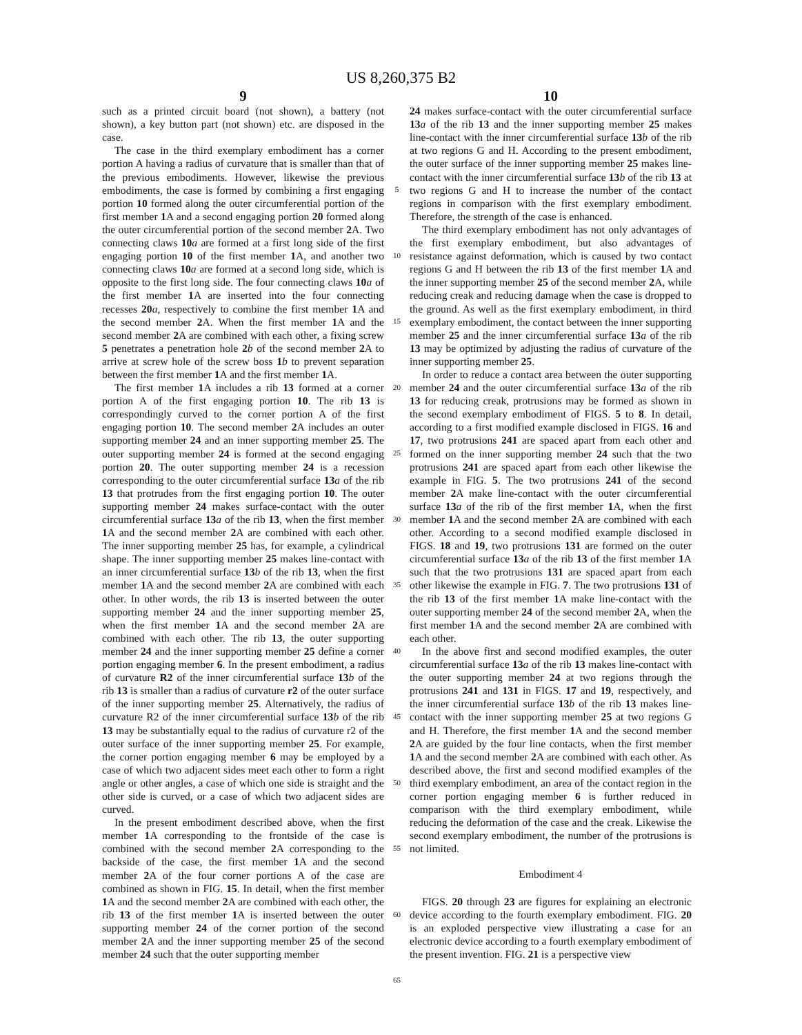US 8,260,375 B2
9
such as a printed circuit board (not shown), a battery (not shown), a key button part (not shown) etc. are disposed in the case.
The case in the third exemplary embodiment has a corner portion A having a radius of curvature that is smaller than that of the previous embodiments. However, likewise the previous embodiments, the case is formed by combining a first engaging portion 10 formed along the outer circumferential portion of the first member 1 A and a second engaging portion 20 formed along the outer circumferential portion of the second member 2 A. Two connecting claws 10 a are formed at a first long side of the first engaging portion 10 of the first member 1 A, and another two connecting claws 10 a are formed at a second long side, which is opposite to the first long side. The four connecting claws 10 a of the first member 1 A are inserted into the four connecting recesses 20 a, respectively to combine the first member 1 A and the second member 2 A. When the first member 1 A and the second member 2 A are combined with each other, a fixing screw 5 penetrates a penetration hole 2 b of the second member 2 A to arrive at screw hole of the screw boss 1 b to prevent separation between the first member 1 A and the first member 1 A.
The first member 1 A includes a rib 13 formed at a corner portion A of the first engaging portion 10. The rib 13 is correspondingly curved to the corner portion A of the first engaging portion 10. The second member 2 A includes an outer supporting member 24 and an inner supporting member 25. The outer supporting member 24 is formed at the second engaging portion 20. The outer supporting member 24 is a recession corresponding to the outer circumferential surface 13 a of the rib 13 that protrudes from the first engaging portion 10. The outer supporting member 24 makes surface-contact with the outer circumferential surface 13 a of the rib 13, when the first member 1 A and the second member 2 A are combined with each other. The inner supporting member 25 has, for example, a cylindrical shape. The inner supporting member 25 makes line-contact with an inner circumferential surface 13 b of the rib 13, when the first member 1 A and the second member 2 A are combined with each other. In other words, the rib 13 is inserted between the outer supporting member 24 and the inner supporting member 25, when the first member 1 A and the second member 2 A are combined with each other. The rib 13, the outer supporting member 24 and the inner supporting member 25 define a corner portion engaging member 6. In the present embodiment, a radius of curvature R2 of the inner circumferential surface 13 b of the rib 13 is smaller than a radius of curvature r2 of the outer surface of the inner supporting member 25. Alternatively, the radius of curvature R2 of the inner circumferential surface 13 b of the rib 13 may be substantially equal to the radius of curvature r2 of the outer surface of the inner supporting member 25. For example, the corner portion engaging member 6 may be employed by a case of which two adjacent sides meet each other to form a right angle or other angles, a case of which one side is straight and the other side is curved, or a case of which two adjacent sides are curved.
In the present embodiment described above, when the first member 1 A corresponding to the frontside of the case is combined with the second member 2 A corresponding to the backside of the case, the first member 1 A and the second member 2 A of the four corner portions A of the case are combined as shown in FIG. 15. In detail, when the first member 1 A and the second member 2 A are combined with each other, the rib 13 of the first member 1 A is inserted between the outer supporting member 24 of the corner portion of the second member 2 A and the inner supporting member 25 of the second member 24 such that the outer supporting member
5
10
15
20
25
30
35
40
45
50
55
60
65
10
24 makes surface-contact with the outer circumferential surface 13 a of the rib 13 and the inner supporting member 25 makes line-contact with the inner circumferential surface 13 b of the rib at two regions G and H. According to the present embodiment, the outer surface of the inner supporting member 25 makes line-contact with the inner circumferential surface 13 b of the rib 13 at two regions G and H to increase the number of the contact regions in comparison with the first exemplary embodiment. Therefore, the strength of the case is enhanced.
The third exemplary embodiment has not only advantages of the first exemplary embodiment, but also advantages of resistance against deformation, which is caused by two contact regions G and H between the rib 13 of the first member 1 A and the inner supporting member 25 of the second member 2 A, while reducing creak and reducing damage when the case is dropped to the ground. As well as the first exemplary embodiment, in third exemplary embodiment, the contact between the inner supporting member 25 and the inner circumferential surface 13 a of the rib 13 may be optimized by adjusting the radius of curvature of the inner supporting member 25.
In order to reduce a contact area between the outer supporting member 24 and the outer circumferential surface 13 a of the rib 13 for reducing creak, protrusions may be formed as shown in the second exemplary embodiment of FIGS. 5 to 8. In detail, according to a first modified example disclosed in FIGS. 16 and 17, two protrusions 241 are spaced apart from each other and formed on the inner supporting member 24 such that the two protrusions 241 are spaced apart from each other likewise the example in FIG. 5. The two protrusions 241 of the second member 2 A make line-contact with the outer circumferential surface 13 a of the rib of the first member 1 A, when the first member 1 A and the second member 2 A are combined with each other. According to a second modified example disclosed in FIGS. 18 and 19, two protrusions 131 are formed on the outer circumferential surface 13 a of the rib 13 of the first member 1 A such that the two protrusions 131 are spaced apart from each other likewise the example in FIG. 7. The two protrusions 131 of the rib 13 of the first member 1 A make line-contact with the outer supporting member 24 of the second member 2 A, when the first member 1 A and the second member 2 A are combined with each other.
In the above first and second modified examples, the outer circumferential surface 13 a of the rib 13 makes line-contact with the outer supporting member 24 at two regions through the protrusions 241 and 131 in FIGS. 17 and 19, respectively, and the inner circumferential surface 13 b of the rib 13 makes line-contact with the inner supporting member 25 at two regions G and H. Therefore, the first member 1 A and the second member 2 A are guided by the four line contacts, when the first member 1 A and the second member 2 A are combined with each other. As described above, the first and second modified examples of the third exemplary embodiment, an area of the contact region in the corner portion engaging member 6 is further reduced in comparison with the third exemplary embodiment, while reducing the deformation of the case and the creak. Likewise the second exemplary embodiment, the number of the protrusions is not limited.
Embodiment 4
FIGS. 20 through 23 are figures for explaining an electronic device according to the fourth exemplary embodiment. FIG. 20 is an exploded perspective view illustrating a case for an electronic device according to a fourth exemplary embodiment of the present invention. FIG. 21 is a perspective view